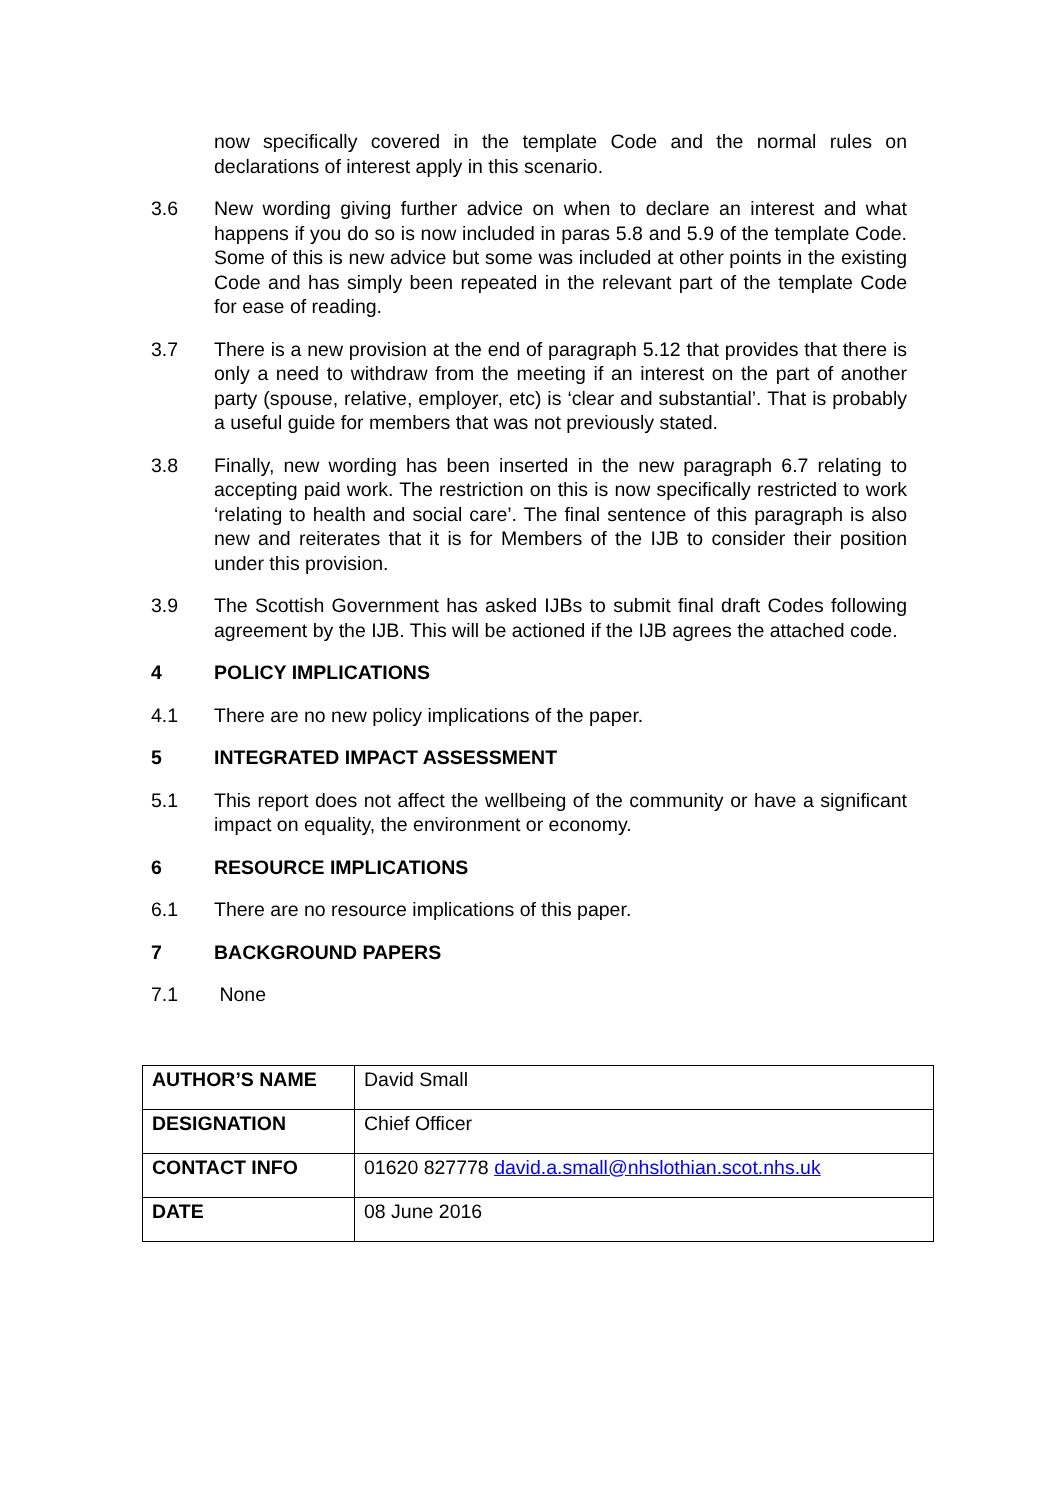now specifically covered in the template Code and the normal rules on declarations of interest apply in this scenario.
3.6 New wording giving further advice on when to declare an interest and what happens if you do so is now included in paras 5.8 and 5.9 of the template Code. Some of this is new advice but some was included at other points in the existing Code and has simply been repeated in the relevant part of the template Code for ease of reading.
3.7 There is a new provision at the end of paragraph 5.12 that provides that there is only a need to withdraw from the meeting if an interest on the part of another party (spouse, relative, employer, etc) is ‘clear and substantial’. That is probably a useful guide for members that was not previously stated.
3.8 Finally, new wording has been inserted in the new paragraph 6.7 relating to accepting paid work. The restriction on this is now specifically restricted to work ‘relating to health and social care’. The final sentence of this paragraph is also new and reiterates that it is for Members of the IJB to consider their position under this provision.
3.9 The Scottish Government has asked IJBs to submit final draft Codes following agreement by the IJB. This will be actioned if the IJB agrees the attached code.
4 POLICY IMPLICATIONS
4.1 There are no new policy implications of the paper.
5 INTEGRATED IMPACT ASSESSMENT
5.1 This report does not affect the wellbeing of the community or have a significant impact on equality, the environment or economy.
6 RESOURCE IMPLICATIONS
6.1 There are no resource implications of this paper.
7 BACKGROUND PAPERS
7.1 None
| AUTHOR’S NAME | David Small |
| DESIGNATION | Chief Officer |
| CONTACT INFO | 01620 827778 david.a.small@nhslothian.scot.nhs.uk |
| DATE | 08 June 2016 |